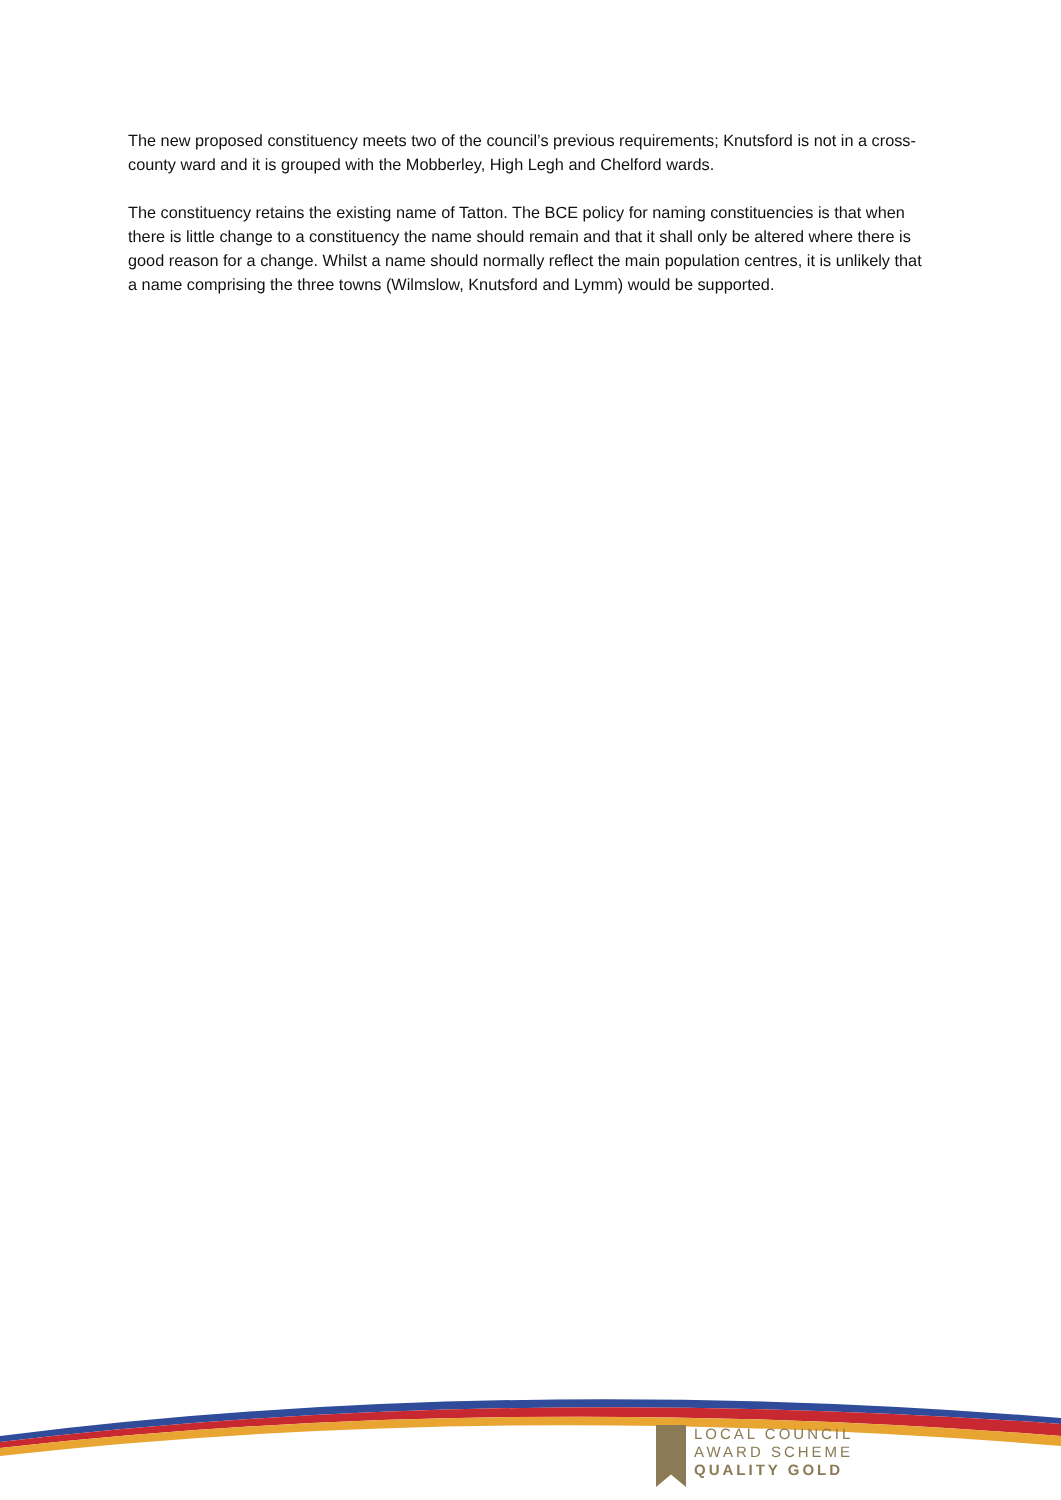The new proposed constituency meets two of the council’s previous requirements; Knutsford is not in a cross-county ward and it is grouped with the Mobberley, High Legh and Chelford wards.
The constituency retains the existing name of Tatton. The BCE policy for naming constituencies is that when there is little change to a constituency the name should remain and that it shall only be altered where there is good reason for a change. Whilst a name should normally reflect the main population centres, it is unlikely that a name comprising the three towns (Wilmslow, Knutsford and Lymm) would be supported.
LOCAL COUNCIL
AWARD SCHEME
QUALITY GOLD